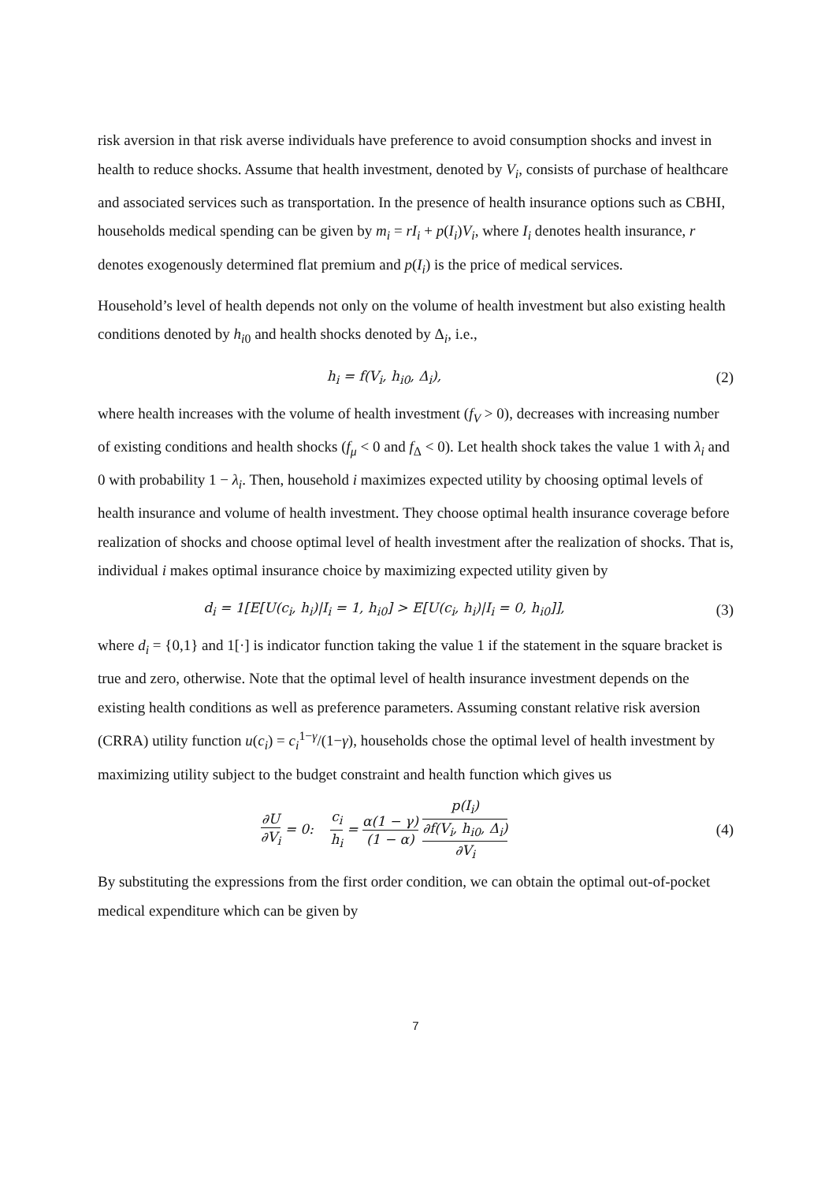risk aversion in that risk averse individuals have preference to avoid consumption shocks and invest in health to reduce shocks. Assume that health investment, denoted by V<sub>i</sub>, consists of purchase of healthcare and associated services such as transportation. In the presence of health insurance options such as CBHI, households medical spending can be given by m<sub>i</sub> = rI<sub>i</sub> + p(I<sub>i</sub>)V<sub>i</sub>, where I<sub>i</sub> denotes health insurance, r denotes exogenously determined flat premium and p(I<sub>i</sub>) is the price of medical services.
Household’s level of health depends not only on the volume of health investment but also existing health conditions denoted by h<sub>i0</sub> and health shocks denoted by Δ<sub>i</sub>, i.e.,
h<sub>i</sub> = f(V<sub>i</sub>, h<sub>i0</sub>, Δ<sub>i</sub>), (2)
where health increases with the volume of health investment (f<sub>V</sub> > 0), decreases with increasing number of existing conditions and health shocks (f<sub>μ</sub> < 0 and f<sub>Δ</sub> < 0). Let health shock takes the value 1 with λ<sub>i</sub> and 0 with probability 1 − λ<sub>i</sub>. Then, household i maximizes expected utility by choosing optimal levels of health insurance and volume of health investment. They choose optimal health insurance coverage before realization of shocks and choose optimal level of health investment after the realization of shocks. That is, individual i makes optimal insurance choice by maximizing expected utility given by
d<sub>i</sub> = 1[E[U(c<sub>i</sub>, h<sub>i</sub>)|I<sub>i</sub> = 1, h<sub>i0</sub>] > E[U(c<sub>i</sub>, h<sub>i</sub>)|I<sub>i</sub> = 0, h<sub>i0</sub>]],
(3)
where d<sub>i</sub> = {0,1} and 1[·] is indicator function taking the value 1 if the statement in the square bracket is true and zero, otherwise. Note that the optimal level of health insurance investment depends on the existing health conditions as well as preference parameters. Assuming constant relative risk aversion (CRRA) utility function u(c<sub>i</sub>) = c<sub>i</sub><sup>1−γ</sup>/(1−γ), households chose the optimal level of health investment by maximizing utility subject to the budget constraint and health function which gives us
∂U ∂V<sub>i</sub> = 0: c<sub>i</sub> h<sub>i</sub> = α(1 − γ) (1 − α) p(I<sub>i</sub>) ∂f(V<sub>i</sub>, h<sub>i0</sub>, Δ<sub>i</sub>) ∂V<sub>i</sub>
(4)
By substituting the expressions from the first order condition, we can obtain the optimal out-of-pocket medical expenditure which can be given by
7